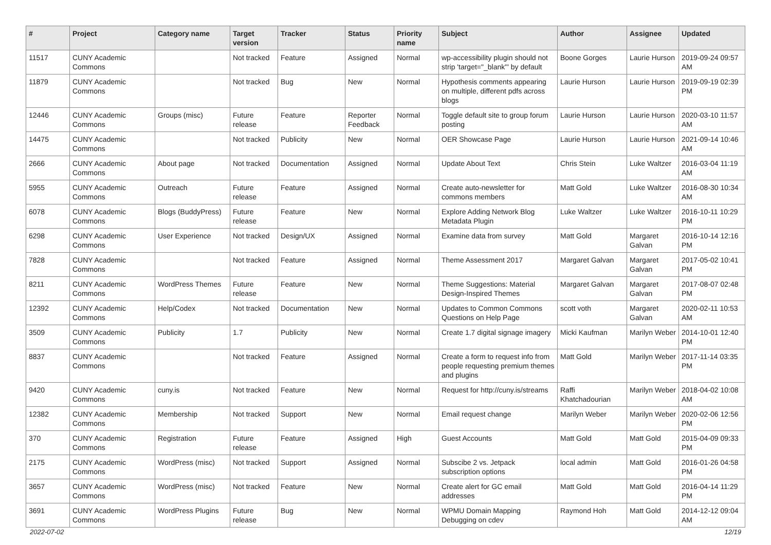| # | Project | Category name | Target version | Tracker | Status | Priority name | Subject | Author | Assignee | Updated |
| --- | --- | --- | --- | --- | --- | --- | --- | --- | --- | --- |
| 11517 | CUNY Academic Commons | | Not tracked | Feature | Assigned | Normal | wp-accessibility plugin should not strip 'target="_blank"' by default | Boone Gorges | Laurie Hurson | 2019-09-24 09:57 AM |
| 11879 | CUNY Academic Commons | | Not tracked | Bug | New | Normal | Hypothesis comments appearing on multiple, different pdfs across blogs | Laurie Hurson | Laurie Hurson | 2019-09-19 02:39 PM |
| 12446 | CUNY Academic Commons | Groups (misc) | Future release | Feature | Reporter Feedback | Normal | Toggle default site to group forum posting | Laurie Hurson | Laurie Hurson | 2020-03-10 11:57 AM |
| 14475 | CUNY Academic Commons | | Not tracked | Publicity | New | Normal | OER Showcase Page | Laurie Hurson | Laurie Hurson | 2021-09-14 10:46 AM |
| 2666 | CUNY Academic Commons | About page | Not tracked | Documentation | Assigned | Normal | Update About Text | Chris Stein | Luke Waltzer | 2016-03-04 11:19 AM |
| 5955 | CUNY Academic Commons | Outreach | Future release | Feature | Assigned | Normal | Create auto-newsletter for commons members | Matt Gold | Luke Waltzer | 2016-08-30 10:34 AM |
| 6078 | CUNY Academic Commons | Blogs (BuddyPress) | Future release | Feature | New | Normal | Explore Adding Network Blog Metadata Plugin | Luke Waltzer | Luke Waltzer | 2016-10-11 10:29 PM |
| 6298 | CUNY Academic Commons | User Experience | Not tracked | Design/UX | Assigned | Normal | Examine data from survey | Matt Gold | Margaret Galvan | 2016-10-14 12:16 PM |
| 7828 | CUNY Academic Commons | | Not tracked | Feature | Assigned | Normal | Theme Assessment 2017 | Margaret Galvan | Margaret Galvan | 2017-05-02 10:41 PM |
| 8211 | CUNY Academic Commons | WordPress Themes | Future release | Feature | New | Normal | Theme Suggestions: Material Design-Inspired Themes | Margaret Galvan | Margaret Galvan | 2017-08-07 02:48 PM |
| 12392 | CUNY Academic Commons | Help/Codex | Not tracked | Documentation | New | Normal | Updates to Common Commons Questions on Help Page | scott voth | Margaret Galvan | 2020-02-11 10:53 AM |
| 3509 | CUNY Academic Commons | Publicity | 1.7 | Publicity | New | Normal | Create 1.7 digital signage imagery | Micki Kaufman | Marilyn Weber | 2014-10-01 12:40 PM |
| 8837 | CUNY Academic Commons | | Not tracked | Feature | Assigned | Normal | Create a form to request info from people requesting premium themes and plugins | Matt Gold | Marilyn Weber | 2017-11-14 03:35 PM |
| 9420 | CUNY Academic Commons | cuny.is | Not tracked | Feature | New | Normal | Request for http://cuny.is/streams | Raffi Khatchadourian | Marilyn Weber | 2018-04-02 10:08 AM |
| 12382 | CUNY Academic Commons | Membership | Not tracked | Support | New | Normal | Email request change | Marilyn Weber | Marilyn Weber | 2020-02-06 12:56 PM |
| 370 | CUNY Academic Commons | Registration | Future release | Feature | Assigned | High | Guest Accounts | Matt Gold | Matt Gold | 2015-04-09 09:33 PM |
| 2175 | CUNY Academic Commons | WordPress (misc) | Not tracked | Support | Assigned | Normal | Subscibe 2 vs. Jetpack subscription options | local admin | Matt Gold | 2016-01-26 04:58 PM |
| 3657 | CUNY Academic Commons | WordPress (misc) | Not tracked | Feature | New | Normal | Create alert for GC email addresses | Matt Gold | Matt Gold | 2016-04-14 11:29 PM |
| 3691 | CUNY Academic Commons | WordPress Plugins | Future release | Bug | New | Normal | WPMU Domain Mapping Debugging on cdev | Raymond Hoh | Matt Gold | 2014-12-12 09:04 AM |
2022-07-02 12/19